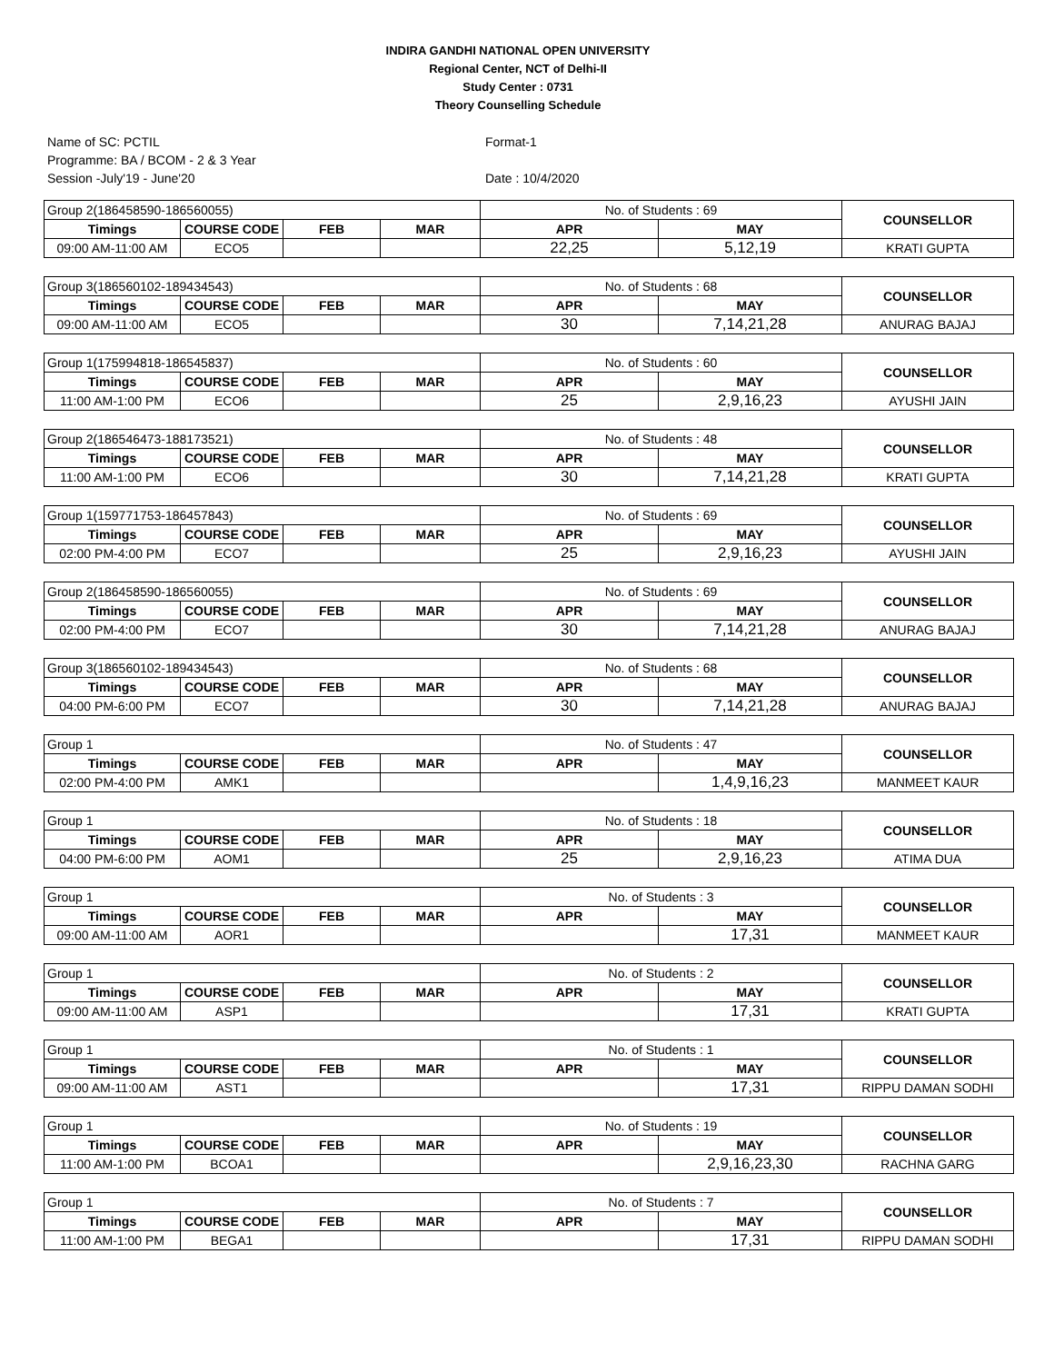INDIRA GANDHI NATIONAL OPEN UNIVERSITY
Regional Center, NCT of Delhi-II
Study Center : 0731
Theory Counselling Schedule
Name of SC: PCTIL
Programme: BA / BCOM - 2 & 3 Year
Session -July'19 - June'20
Format-1
Date : 10/4/2020
| Group 2(186458590-186560055) | | | | No. of Students : 69 | | COUNSELLOR |
| Timings | COURSE CODE | FEB | MAR | APR | MAY | |
| 09:00 AM-11:00 AM | ECO5 | | | 22,25 | 5,12,19 | KRATI GUPTA |
| Group 3(186560102-189434543) | | | | No. of Students : 68 | | COUNSELLOR |
| Timings | COURSE CODE | FEB | MAR | APR | MAY | |
| 09:00 AM-11:00 AM | ECO5 | | | 30 | 7,14,21,28 | ANURAG BAJAJ |
| Group 1(175994818-186545837) | | | | No. of Students : 60 | | COUNSELLOR |
| Timings | COURSE CODE | FEB | MAR | APR | MAY | |
| 11:00 AM-1:00 PM | ECO6 | | | 25 | 2,9,16,23 | AYUSHI JAIN |
| Group 2(186546473-188173521) | | | | No. of Students : 48 | | COUNSELLOR |
| Timings | COURSE CODE | FEB | MAR | APR | MAY | |
| 11:00 AM-1:00 PM | ECO6 | | | 30 | 7,14,21,28 | KRATI GUPTA |
| Group 1(159771753-186457843) | | | | No. of Students : 69 | | COUNSELLOR |
| Timings | COURSE CODE | FEB | MAR | APR | MAY | |
| 02:00 PM-4:00 PM | ECO7 | | | 25 | 2,9,16,23 | AYUSHI JAIN |
| Group 2(186458590-186560055) | | | | No. of Students : 69 | | COUNSELLOR |
| Timings | COURSE CODE | FEB | MAR | APR | MAY | |
| 02:00 PM-4:00 PM | ECO7 | | | 30 | 7,14,21,28 | ANURAG BAJAJ |
| Group 3(186560102-189434543) | | | | No. of Students : 68 | | COUNSELLOR |
| Timings | COURSE CODE | FEB | MAR | APR | MAY | |
| 04:00 PM-6:00 PM | ECO7 | | | 30 | 7,14,21,28 | ANURAG BAJAJ |
| Group 1 | | | | No. of Students : 47 | | COUNSELLOR |
| Timings | COURSE CODE | FEB | MAR | APR | MAY | |
| 02:00 PM-4:00 PM | AMK1 | | | | 1,4,9,16,23 | MANMEET KAUR |
| Group 1 | | | | No. of Students : 18 | | COUNSELLOR |
| Timings | COURSE CODE | FEB | MAR | APR | MAY | |
| 04:00 PM-6:00 PM | AOM1 | | | 25 | 2,9,16,23 | ATIMA DUA |
| Group 1 | | | | No. of Students : 3 | | COUNSELLOR |
| Timings | COURSE CODE | FEB | MAR | APR | MAY | |
| 09:00 AM-11:00 AM | AOR1 | | | | 17,31 | MANMEET KAUR |
| Group 1 | | | | No. of Students : 2 | | COUNSELLOR |
| Timings | COURSE CODE | FEB | MAR | APR | MAY | |
| 09:00 AM-11:00 AM | ASP1 | | | | 17,31 | KRATI GUPTA |
| Group 1 | | | | No. of Students : 1 | | COUNSELLOR |
| Timings | COURSE CODE | FEB | MAR | APR | MAY | |
| 09:00 AM-11:00 AM | AST1 | | | | 17,31 | RIPPU DAMAN SODHI |
| Group 1 | | | | No. of Students : 19 | | COUNSELLOR |
| Timings | COURSE CODE | FEB | MAR | APR | MAY | |
| 11:00 AM-1:00 PM | BCOA1 | | | | 2,9,16,23,30 | RACHNA GARG |
| Group 1 | | | | No. of Students : 7 | | COUNSELLOR |
| Timings | COURSE CODE | FEB | MAR | APR | MAY | |
| 11:00 AM-1:00 PM | BEGA1 | | | | 17,31 | RIPPU DAMAN SODHI |